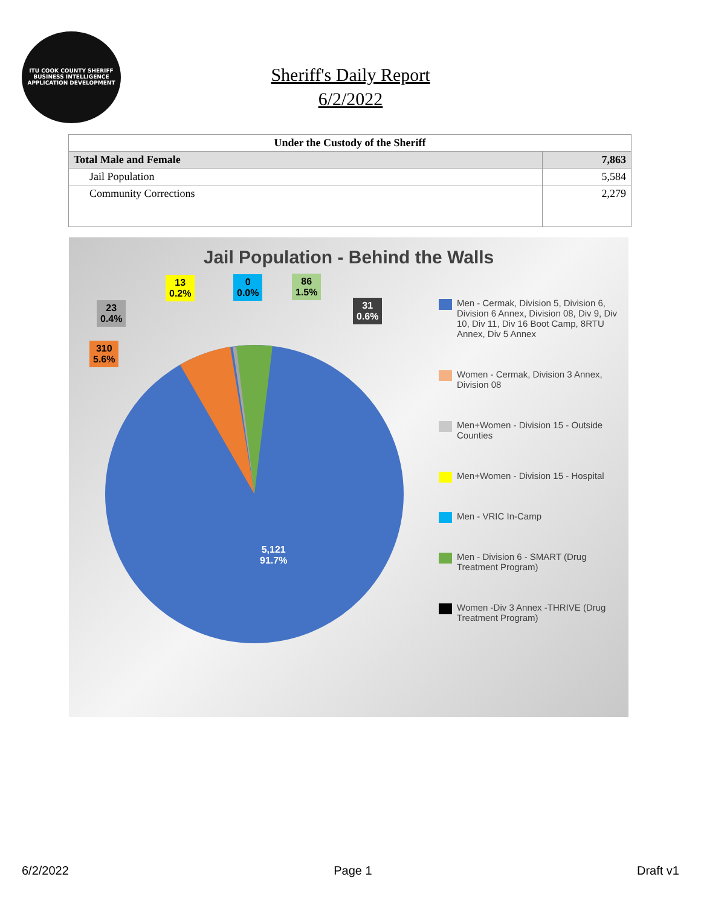ITU COOK COUNTY SHERIFF
BUSINESS INTELLIGENCE APPLICATION DEVELOPMENT
Sheriff's Daily Report
6/2/2022
| Under the Custody of the Sheriff | |
| --- | --- |
| Total Male and Female | 7,863 |
| Jail Population | 5,584 |
| Community Corrections | 2,279 |
Jail Population - Behind the Walls
13
0.2%
0
0.0%
86
1.5%
23
0.4%
31
0.6%
310
5.6%
5,121
91.7%
Men - Cermak, Division 5, Division 6, Division 6 Annex, Division 08, Div 9, Div 10, Div 11, Div 16 Boot Camp, 8RTU Annex, Div 5 Annex
Women - Cermak, Division 3 Annex, Division 08
Men+Women - Division 15 - Outside Counties
Men+Women - Division 15 - Hospital
Men - VRIC In-Camp
Men - Division 6 - SMART (Drug Treatment Program)
Women -Div 3 Annex -THRIVE (Drug Treatment Program)
6/2/2022 Page 1 Draft v1